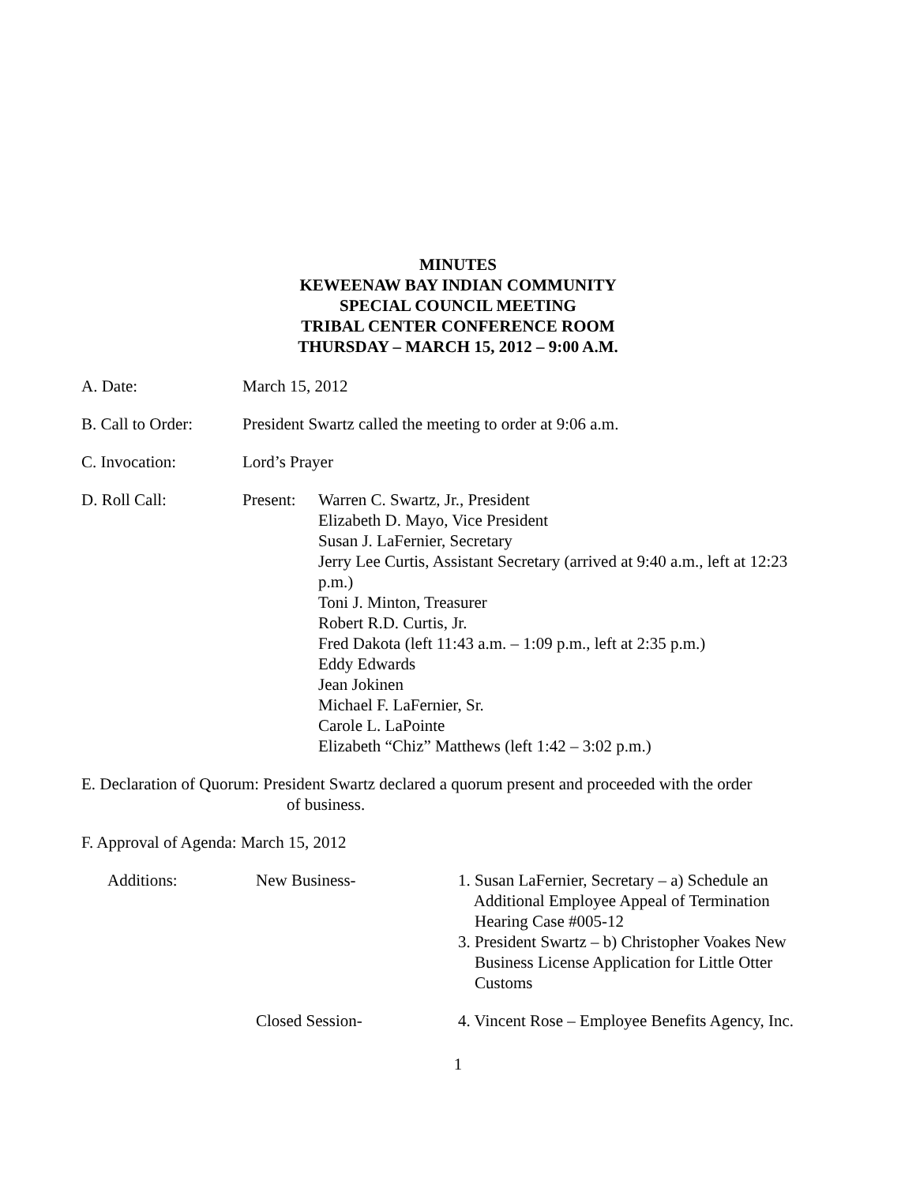MINUTES
KEWEENAW BAY INDIAN COMMUNITY
SPECIAL COUNCIL MEETING
TRIBAL CENTER CONFERENCE ROOM
THURSDAY – MARCH 15, 2012 – 9:00 A.M.
A. Date: March 15, 2012
B. Call to Order:
President Swartz called the meeting to order at 9:06 a.m.
C. Invocation: Lord’s Prayer
D. Roll Call: Present:
Warren C. Swartz, Jr., President
Elizabeth D. Mayo, Vice President
Susan J. LaFernier, Secretary
Jerry Lee Curtis, Assistant Secretary (arrived at 9:40 a.m., left at 12:23 p.m.)
Toni J. Minton, Treasurer
Robert R.D. Curtis, Jr.
Fred Dakota (left 11:43 a.m. – 1:09 p.m., left at 2:35 p.m.)
Eddy Edwards
Jean Jokinen
Michael F. LaFernier, Sr.
Carole L. LaPointe
Elizabeth “Chiz” Matthews (left 1:42 – 3:02 p.m.)
E. Declaration of Quorum: President Swartz declared a quorum present and proceeded with the order
of business.
F. Approval of Agenda: March 15, 2012
Additions: New Business- 1. Susan LaFernier, Secretary – a) Schedule an
Additional Employee Appeal of Termination
Hearing Case #005-12
3. President Swartz – b) Christopher Voakes New
Business License Application for Little Otter
Customs
Closed Session- 4. Vincent Rose – Employee Benefits Agency, Inc.
1